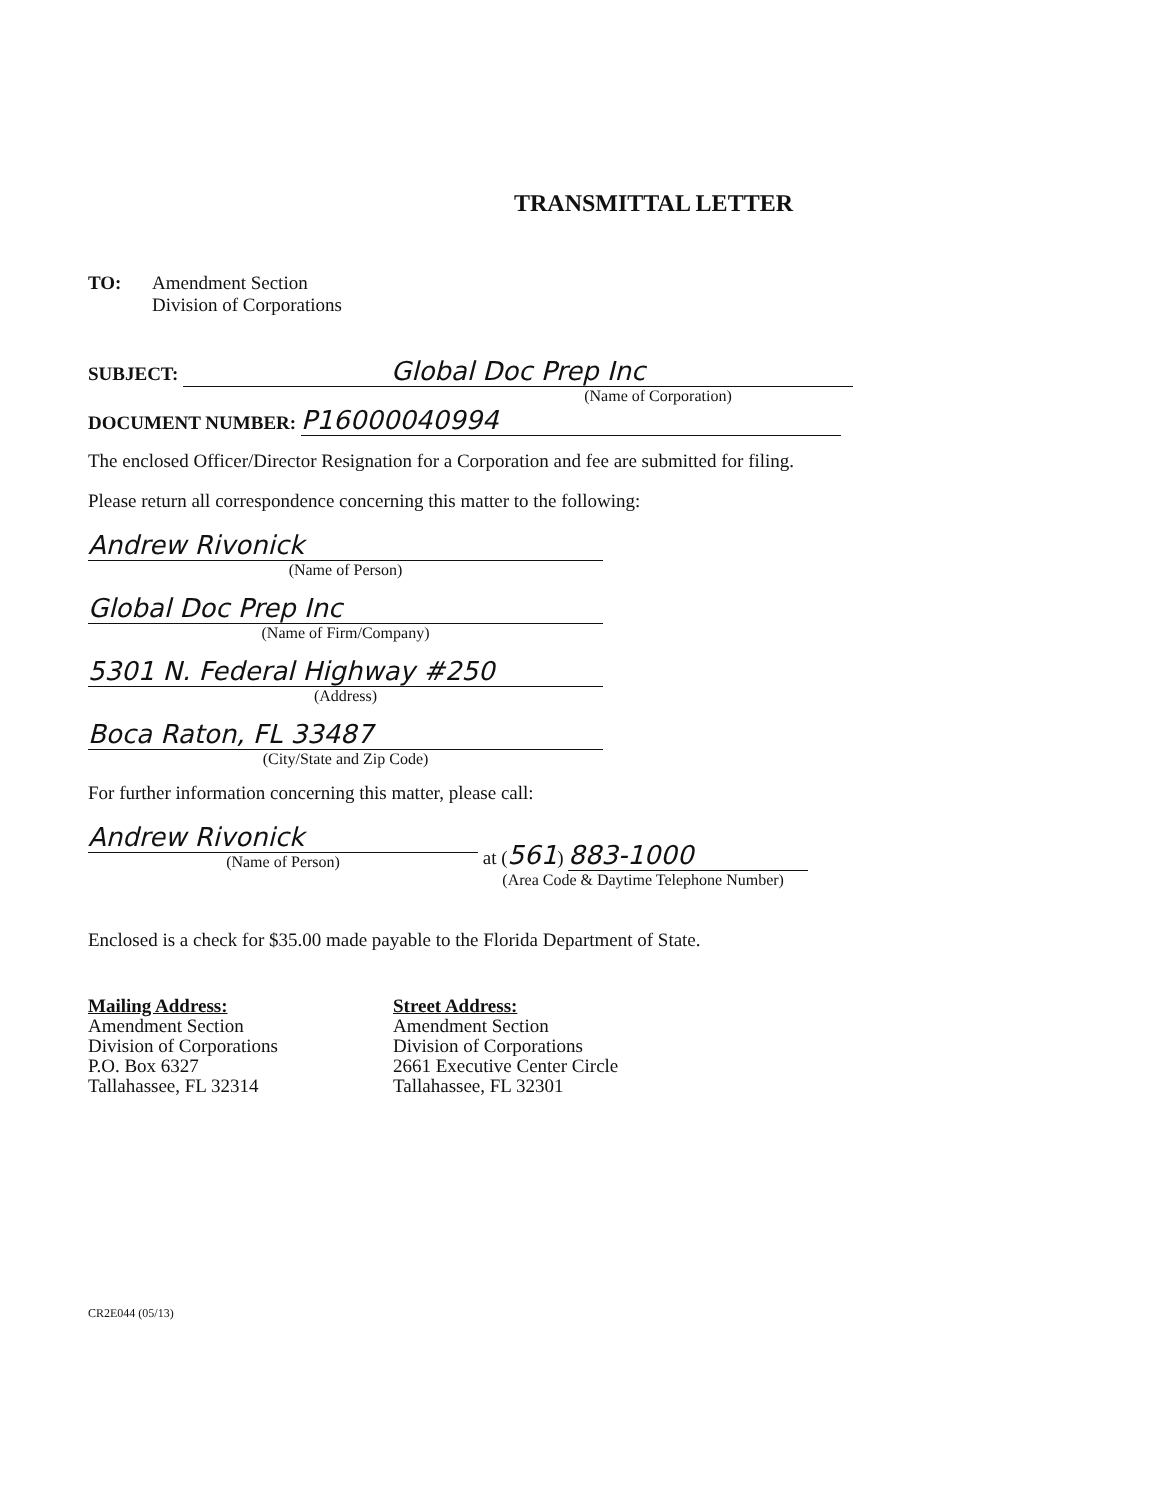TRANSMITTAL LETTER
TO: Amendment Section
Division of Corporations
SUBJECT: Global Doc Prep Inc
(Name of Corporation)
DOCUMENT NUMBER: P16000040994
The enclosed Officer/Director Resignation for a Corporation and fee are submitted for filing.
Please return all correspondence concerning this matter to the following:
Andrew Rivonick
(Name of Person)
Global Doc Prep Inc
(Name of Firm/Company)
5301 N. Federal Highway #250
(Address)
Boca Raton, FL 33487
(City/State and Zip Code)
For further information concerning this matter, please call:
Andrew Rivonick
(Name of Person)
at (561) 883-1000
(Area Code & Daytime Telephone Number)
Enclosed is a check for $35.00 made payable to the Florida Department of State.
Mailing Address:
Amendment Section
Division of Corporations
P.O. Box 6327
Tallahassee, FL 32314
Street Address:
Amendment Section
Division of Corporations
2661 Executive Center Circle
Tallahassee, FL 32301
CR2E044 (05/13)